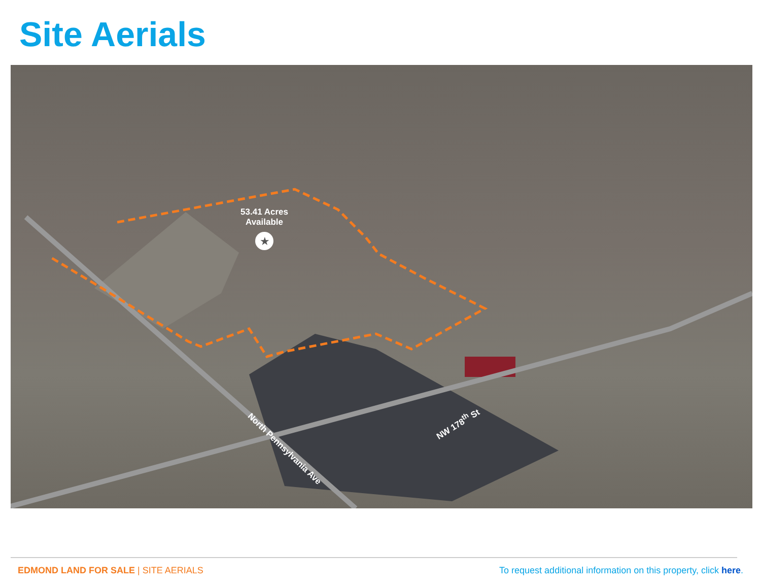Site Aerials
★
53.41 Acres
Available
North Pennsylvania Ave
NW 178<sup>th</sup> St
EDMOND LAND FOR SALE | SITE AERIALS
To request additional information on this property, click here.